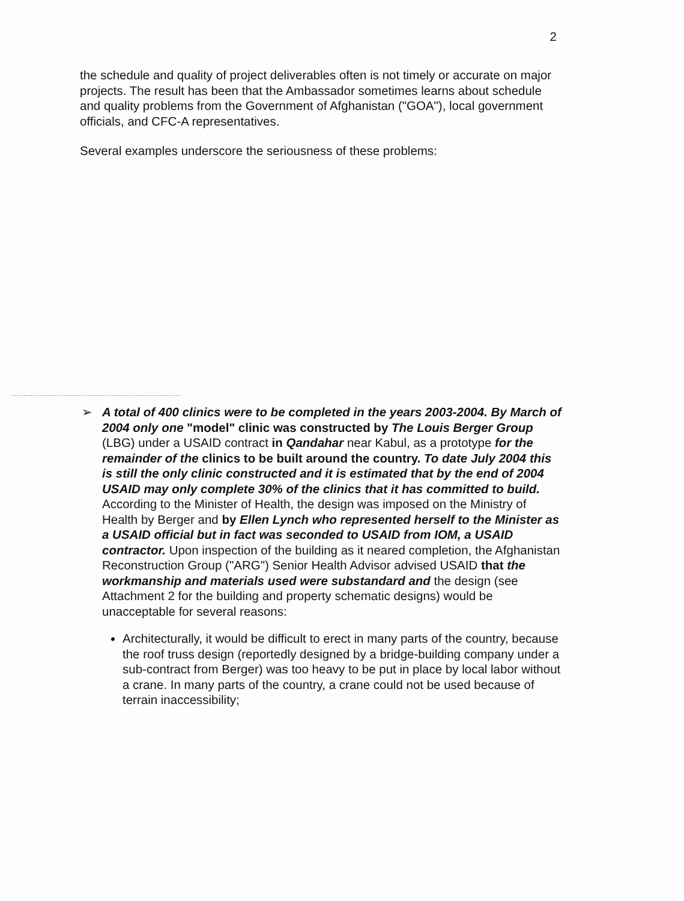2
the schedule and quality of project deliverables often is not timely or accurate on major projects. The result has been that the Ambassador sometimes learns about schedule and quality problems from the Government of Afghanistan ("GOA"), local government officials, and CFC-A representatives.
Several examples underscore the seriousness of these problems:
➢ A total of 400 clinics were to be completed in the years 2003-2004. By March of 2004 only one "model" clinic was constructed by The Louis Berger Group (LBG) under a USAID contract in Qandahar near Kabul, as a prototype for the remainder of the clinics to be built around the country. To date July 2004 this is still the only clinic constructed and it is estimated that by the end of 2004 USAID may only complete 30% of the clinics that it has committed to build. According to the Minister of Health, the design was imposed on the Ministry of Health by Berger and by Ellen Lynch who represented herself to the Minister as a USAID official but in fact was seconded to USAID from IOM, a USAID contractor. Upon inspection of the building as it neared completion, the Afghanistan Reconstruction Group ("ARG") Senior Health Advisor advised USAID that the workmanship and materials used were substandard and the design (see Attachment 2 for the building and property schematic designs) would be unacceptable for several reasons:
Architecturally, it would be difficult to erect in many parts of the country, because the roof truss design (reportedly designed by a bridge-building company under a sub-contract from Berger) was too heavy to be put in place by local labor without a crane. In many parts of the country, a crane could not be used because of terrain inaccessibility;